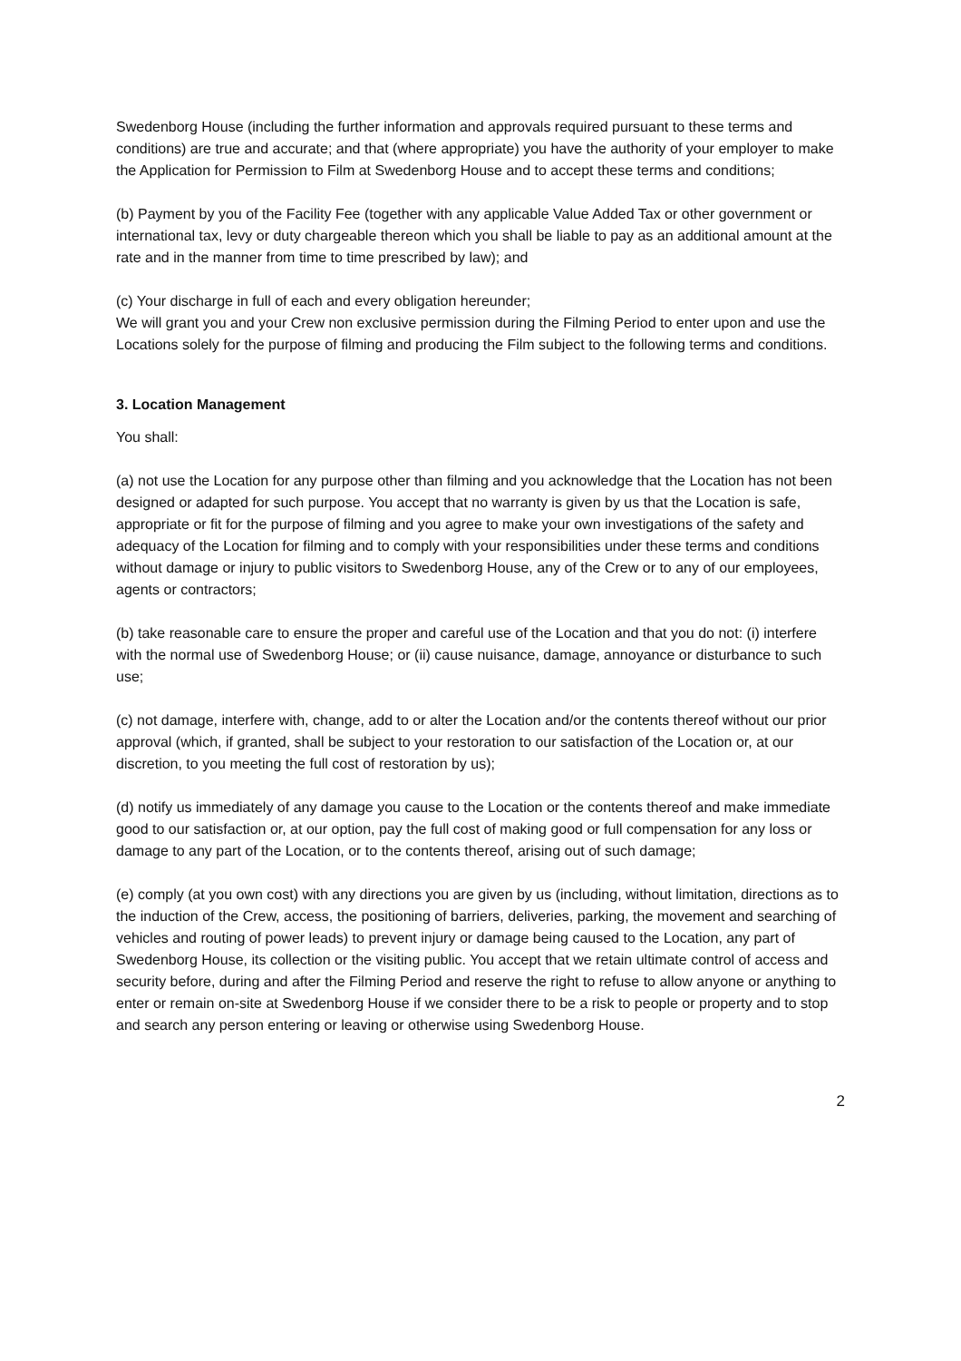Swedenborg House (including the further information and approvals required pursuant to these terms and conditions) are true and accurate; and that (where appropriate) you have the authority of your employer to make the Application for Permission to Film at Swedenborg House and to accept these terms and conditions;
(b) Payment by you of the Facility Fee (together with any applicable Value Added Tax or other government or international tax, levy or duty chargeable thereon which you shall be liable to pay as an additional amount at the rate and in the manner from time to time prescribed by law); and
(c) Your discharge in full of each and every obligation hereunder;
We will grant you and your Crew non exclusive permission during the Filming Period to enter upon and use the Locations solely for the purpose of filming and producing the Film subject to the following terms and conditions.
3. Location Management
You shall:
(a) not use the Location for any purpose other than filming and you acknowledge that the Location has not been designed or adapted for such purpose. You accept that no warranty is given by us that the Location is safe, appropriate or fit for the purpose of filming and you agree to make your own investigations of the safety and adequacy of the Location for filming and to comply with your responsibilities under these terms and conditions without damage or injury to public visitors to Swedenborg House, any of the Crew or to any of our employees, agents or contractors;
(b) take reasonable care to ensure the proper and careful use of the Location and that you do not: (i) interfere with the normal use of Swedenborg House; or (ii) cause nuisance, damage, annoyance or disturbance to such use;
(c) not damage, interfere with, change, add to or alter the Location and/or the contents thereof without our prior approval (which, if granted, shall be subject to your restoration to our satisfaction of the Location or, at our discretion, to you meeting the full cost of restoration by us);
(d) notify us immediately of any damage you cause to the Location or the contents thereof and make immediate good to our satisfaction or, at our option, pay the full cost of making good or full compensation for any loss or damage to any part of the Location, or to the contents thereof, arising out of such damage;
(e) comply (at you own cost) with any directions you are given by us (including, without limitation, directions as to the induction of the Crew, access, the positioning of barriers, deliveries, parking, the movement and searching of vehicles and routing of power leads) to prevent injury or damage being caused to the Location, any part of Swedenborg House, its collection or the visiting public. You accept that we retain ultimate control of access and security before, during and after the Filming Period and reserve the right to refuse to allow anyone or anything to enter or remain on-site at Swedenborg House if we consider there to be a risk to people or property and to stop and search any person entering or leaving or otherwise using Swedenborg House.
2